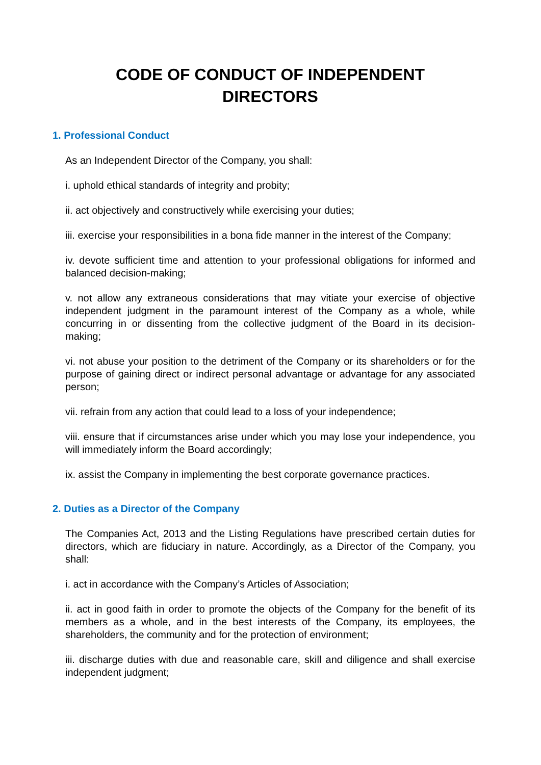CODE OF CONDUCT OF INDEPENDENT
DIRECTORS
1. Professional Conduct
As an Independent Director of the Company, you shall:
i. uphold ethical standards of integrity and probity;
ii. act objectively and constructively while exercising your duties;
iii. exercise your responsibilities in a bona fide manner in the interest of the Company;
iv. devote sufficient time and attention to your professional obligations for informed and balanced decision-making;
v. not allow any extraneous considerations that may vitiate your exercise of objective independent judgment in the paramount interest of the Company as a whole, while concurring in or dissenting from the collective judgment of the Board in its decision-making;
vi. not abuse your position to the detriment of the Company or its shareholders or for the purpose of gaining direct or indirect personal advantage or advantage for any associated person;
vii. refrain from any action that could lead to a loss of your independence;
viii. ensure that if circumstances arise under which you may lose your independence, you will immediately inform the Board accordingly;
ix. assist the Company in implementing the best corporate governance practices.
2. Duties as a Director of the Company
The Companies Act, 2013 and the Listing Regulations have prescribed certain duties for directors, which are fiduciary in nature. Accordingly, as a Director of the Company, you shall:
i. act in accordance with the Company’s Articles of Association;
ii. act in good faith in order to promote the objects of the Company for the benefit of its members as a whole, and in the best interests of the Company, its employees, the shareholders, the community and for the protection of environment;
iii. discharge duties with due and reasonable care, skill and diligence and shall exercise independent judgment;